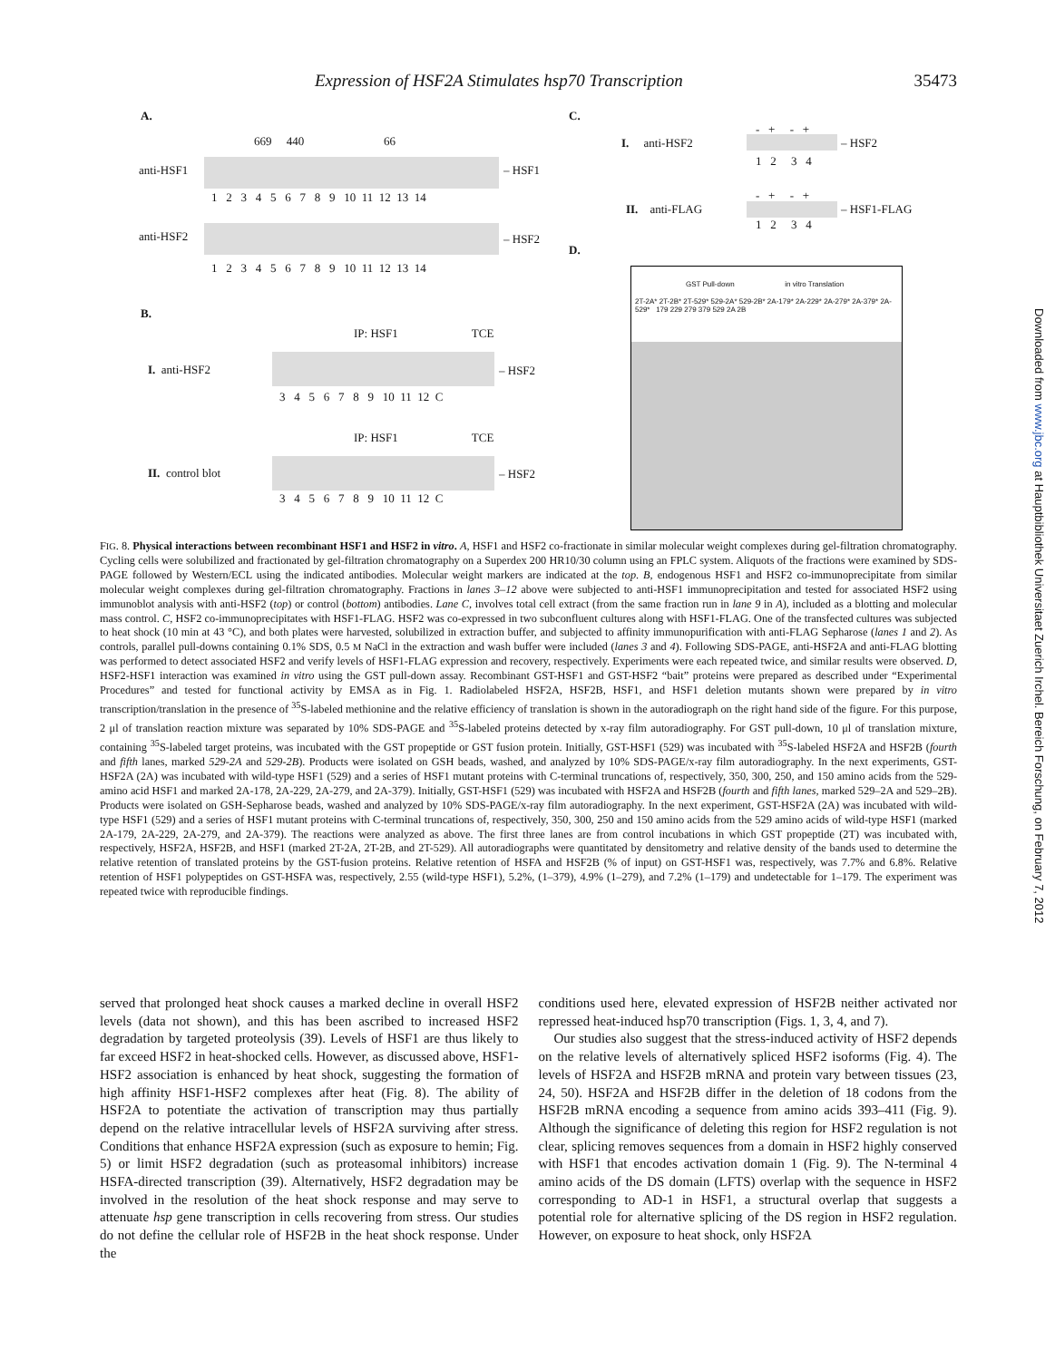Expression of HSF2A Stimulates hsp70 Transcription 35473
A.
669 440 66
anti-HSF1 – HSF1
1 2 3 4 5 6 7 8 9 10 11 12 13 14
anti-HSF2 – HSF2
1 2 3 4 5 6 7 8 9 10 11 12 13 14
B.
IP: HSF1 TCE
I. anti-HSF2 – HSF2
3 4 5 6 7 8 9 10 11 12 C
IP: HSF1 TCE
II. control blot – HSF2
3 4 5 6 7 8 9 10 11 12 C
C.
I. anti-HSF2
- + - +
– HSF2
1 2 3 4
II. anti-FLAG
- + - +
– HSF1-FLAG
1 2 3 4
D.
GST Pull-down in vitro Translation
2T-2A* 2T-2B* 2T-529* 529-2A* 529-2B* 2A-179* 2A-229* 2A-279* 2A-379* 2A-529* 179 229 279 379 529 2A 2B
FIG. 8. Physical interactions between recombinant HSF1 and HSF2 in vitro. A, HSF1 and HSF2 co-fractionate in similar molecular weight complexes during gel-filtration chromatography. Cycling cells were solubilized and fractionated by gel-filtration chromatography on a Superdex 200 HR10/30 column using an FPLC system. Aliquots of the fractions were examined by SDS-PAGE followed by Western/ECL using the indicated antibodies. Molecular weight markers are indicated at the top. B, endogenous HSF1 and HSF2 co-immunoprecipitate from similar molecular weight complexes during gel-filtration chromatography. Fractions in lanes 3–12 above were subjected to anti-HSF1 immunoprecipitation and tested for associated HSF2 using immunoblot analysis with anti-HSF2 (top) or control (bottom) antibodies. Lane C, involves total cell extract (from the same fraction run in lane 9 in A), included as a blotting and molecular mass control. C, HSF2 co-immunoprecipitates with HSF1-FLAG. HSF2 was co-expressed in two subconfluent cultures along with HSF1-FLAG. One of the transfected cultures was subjected to heat shock (10 min at 43 °C), and both plates were harvested, solubilized in extraction buffer, and subjected to affinity immunopurification with anti-FLAG Sepharose (lanes 1 and 2). As controls, parallel pull-downs containing 0.1% SDS, 0.5 M NaCl in the extraction and wash buffer were included (lanes 3 and 4). Following SDS-PAGE, anti-HSF2A and anti-FLAG blotting was performed to detect associated HSF2 and verify levels of HSF1-FLAG expression and recovery, respectively. Experiments were each repeated twice, and similar results were observed. D, HSF2-HSF1 interaction was examined in vitro using the GST pull-down assay. Recombinant GST-HSF1 and GST-HSF2 “bait” proteins were prepared as described under “Experimental Procedures” and tested for functional activity by EMSA as in Fig. 1. Radiolabeled HSF2A, HSF2B, HSF1, and HSF1 deletion mutants shown were prepared by in vitro transcription/translation in the presence of <sup>35</sup>S-labeled methionine and the relative efficiency of translation is shown in the autoradiograph on the right hand side of the figure. For this purpose, 2 μl of translation reaction mixture was separated by 10% SDS-PAGE and <sup>35</sup>S-labeled proteins detected by x-ray film autoradiography. For GST pull-down, 10 μl of translation mixture, containing <sup>35</sup>S-labeled target proteins, was incubated with the GST propeptide or GST fusion protein. Initially, GST-HSF1 (529) was incubated with <sup>35</sup>S-labeled HSF2A and HSF2B (fourth and fifth lanes, marked 529-2A and 529-2B). Products were isolated on GSH beads, washed, and analyzed by 10% SDS-PAGE/x-ray film autoradiography. In the next experiments, GST-HSF2A (2A) was incubated with wild-type HSF1 (529) and a series of HSF1 mutant proteins with C-terminal truncations of, respectively, 350, 300, 250, and 150 amino acids from the 529-amino acid HSF1 and marked 2A-178, 2A-229, 2A-279, and 2A-379). Initially, GST-HSF1 (529) was incubated with HSF2A and HSF2B (fourth and fifth lanes, marked 529–2A and 529–2B). Products were isolated on GSH-Sepharose beads, washed and analyzed by 10% SDS-PAGE/x-ray film autoradiography. In the next experiment, GST-HSF2A (2A) was incubated with wild-type HSF1 (529) and a series of HSF1 mutant proteins with C-terminal truncations of, respectively, 350, 300, 250 and 150 amino acids from the 529 amino acids of wild-type HSF1 (marked 2A-179, 2A-229, 2A-279, and 2A-379). The reactions were analyzed as above. The first three lanes are from control incubations in which GST propeptide (2T) was incubated with, respectively, HSF2A, HSF2B, and HSF1 (marked 2T-2A, 2T-2B, and 2T-529). All autoradiographs were quantitated by densitometry and relative density of the bands used to determine the relative retention of translated proteins by the GST-fusion proteins. Relative retention of HSFA and HSF2B (% of input) on GST-HSF1 was, respectively, was 7.7% and 6.8%. Relative retention of HSF1 polypeptides on GST-HSFA was, respectively, 2.55 (wild-type HSF1), 5.2%, (1–379), 4.9% (1–279), and 7.2% (1–179) and undetectable for 1–179. The experiment was repeated twice with reproducible findings.
served that prolonged heat shock causes a marked decline in overall HSF2 levels (data not shown), and this has been ascribed to increased HSF2 degradation by targeted proteolysis (39). Levels of HSF1 are thus likely to far exceed HSF2 in heat-shocked cells. However, as discussed above, HSF1-HSF2 association is enhanced by heat shock, suggesting the formation of high affinity HSF1-HSF2 complexes after heat (Fig. 8). The ability of HSF2A to potentiate the activation of transcription may thus partially depend on the relative intracellular levels of HSF2A surviving after stress. Conditions that enhance HSF2A expression (such as exposure to hemin; Fig. 5) or limit HSF2 degradation (such as proteasomal inhibitors) increase HSFA-directed transcription (39). Alternatively, HSF2 degradation may be involved in the resolution of the heat shock response and may serve to attenuate hsp gene transcription in cells recovering from stress. Our studies do not define the cellular role of HSF2B in the heat shock response. Under the
conditions used here, elevated expression of HSF2B neither activated nor repressed heat-induced hsp70 transcription (Figs. 1, 3, 4, and 7).
Our studies also suggest that the stress-induced activity of HSF2 depends on the relative levels of alternatively spliced HSF2 isoforms (Fig. 4). The levels of HSF2A and HSF2B mRNA and protein vary between tissues (23, 24, 50). HSF2A and HSF2B differ in the deletion of 18 codons from the HSF2B mRNA encoding a sequence from amino acids 393–411 (Fig. 9). Although the significance of deleting this region for HSF2 regulation is not clear, splicing removes sequences from a domain in HSF2 highly conserved with HSF1 that encodes activation domain 1 (Fig. 9). The N-terminal 4 amino acids of the DS domain (LFTS) overlap with the sequence in HSF2 corresponding to AD-1 in HSF1, a structural overlap that suggests a potential role for alternative splicing of the DS region in HSF2 regulation. However, on exposure to heat shock, only HSF2A
Downloaded from www.jbc.org at Hauptbibliothek Universitaet Zuerich Irchel. Bereich Forschung, on February 7, 2012